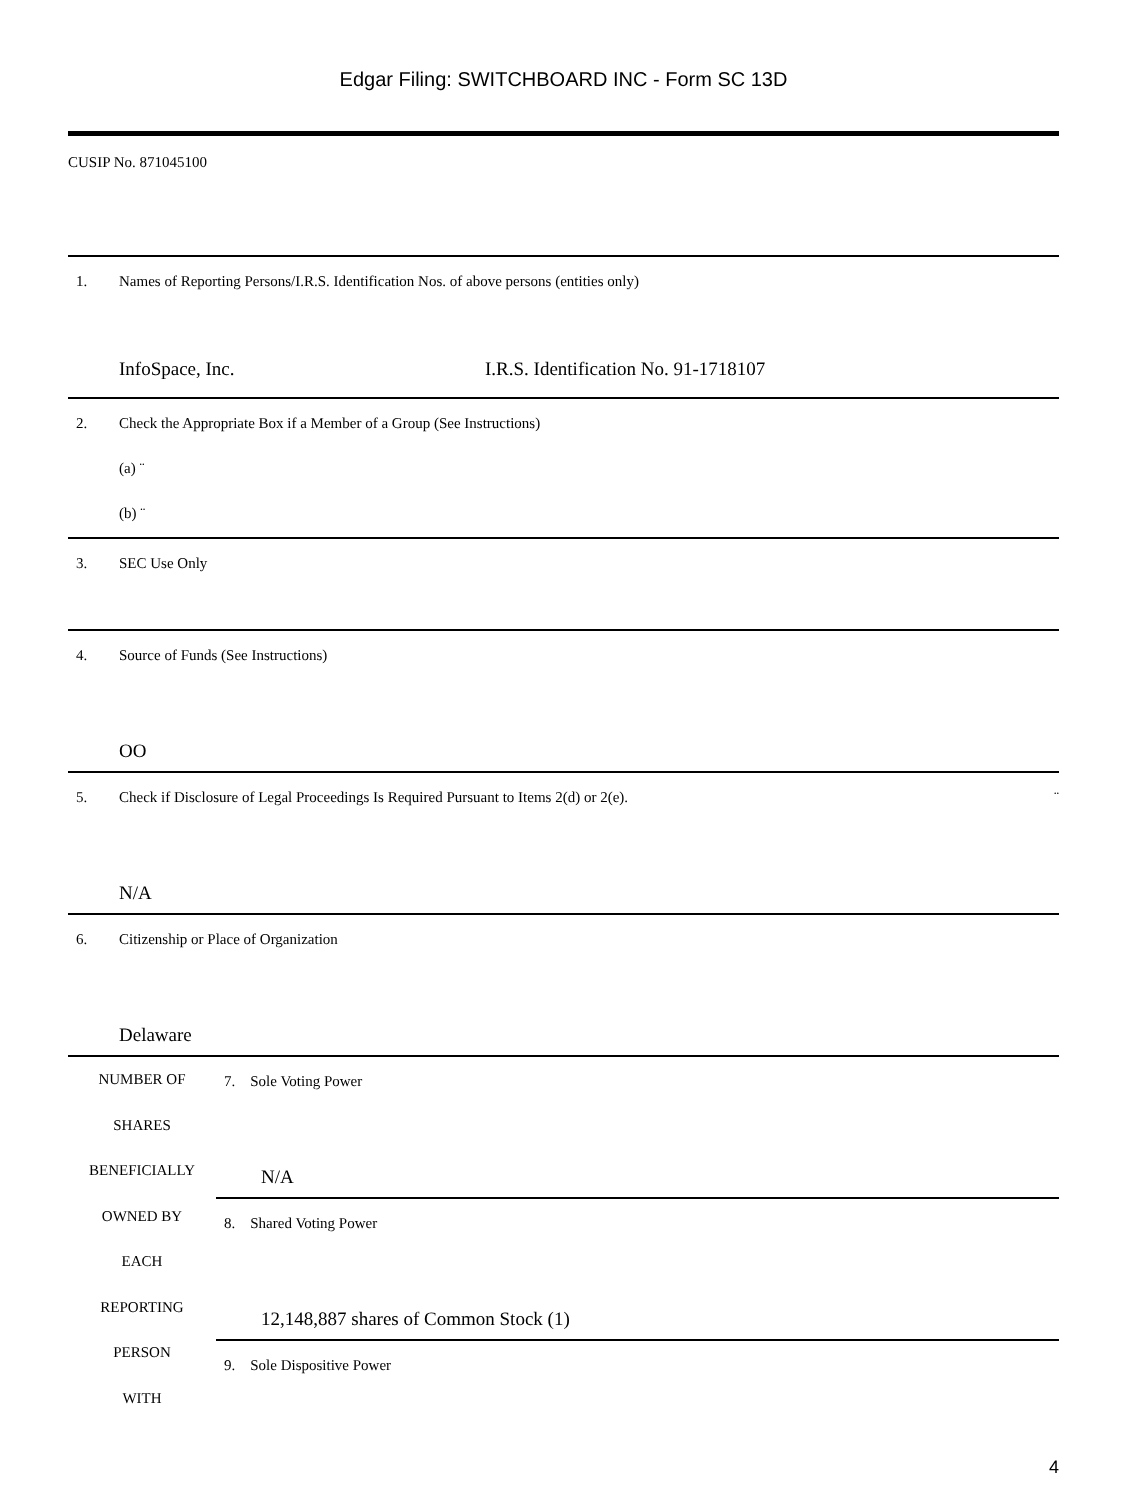Edgar Filing: SWITCHBOARD INC - Form SC 13D
CUSIP No. 871045100
| 1. | Names of Reporting Persons/I.R.S. Identification Nos. of above persons (entities only) InfoSpace, Inc. I.R.S. Identification No. 91-1718107 |
| 2. | Check the Appropriate Box if a Member of a Group (See Instructions) (a) ¨ (b) ¨ |
| 3. | SEC Use Only |
| 4. | Source of Funds (See Instructions) OO |
| 5. | Check if Disclosure of Legal Proceedings Is Required Pursuant to Items 2(d) or 2(e). ¨ N/A |
| 6. | Citizenship or Place of Organization Delaware |
| NUMBER OF SHARES BENEFICIALLY OWNED BY EACH REPORTING PERSON WITH | 7. Sole Voting Power N/A |
| | 8. Shared Voting Power 12,148,887 shares of Common Stock (1) |
| | 9. Sole Dispositive Power |
4